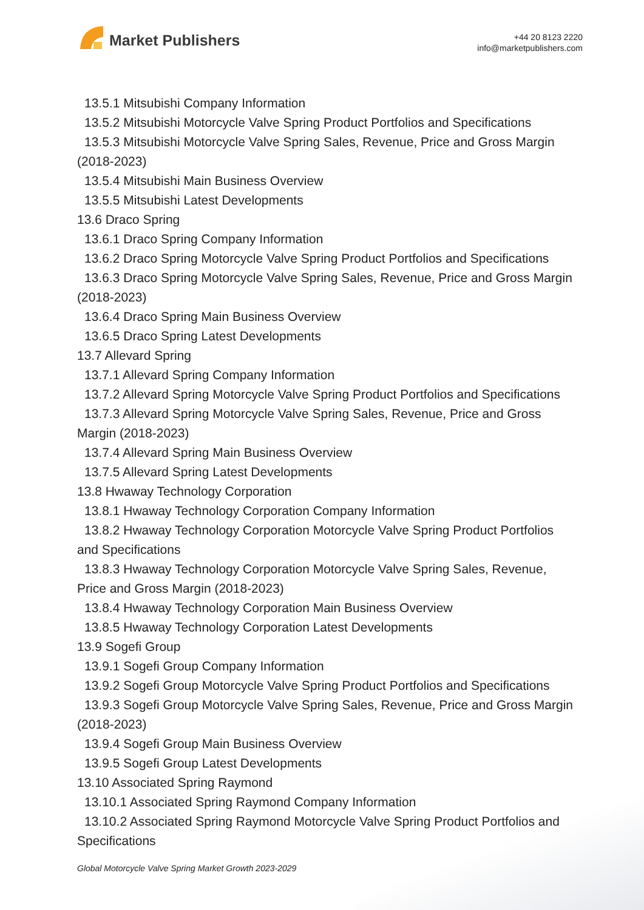Market Publishers
+44 20 8123 2220
info@marketpublishers.com
13.5.1 Mitsubishi Company Information
13.5.2 Mitsubishi Motorcycle Valve Spring Product Portfolios and Specifications
13.5.3 Mitsubishi Motorcycle Valve Spring Sales, Revenue, Price and Gross Margin
(2018-2023)
13.5.4 Mitsubishi Main Business Overview
13.5.5 Mitsubishi Latest Developments
13.6 Draco Spring
13.6.1 Draco Spring Company Information
13.6.2 Draco Spring Motorcycle Valve Spring Product Portfolios and Specifications
13.6.3 Draco Spring Motorcycle Valve Spring Sales, Revenue, Price and Gross Margin
(2018-2023)
13.6.4 Draco Spring Main Business Overview
13.6.5 Draco Spring Latest Developments
13.7 Allevard Spring
13.7.1 Allevard Spring Company Information
13.7.2 Allevard Spring Motorcycle Valve Spring Product Portfolios and Specifications
13.7.3 Allevard Spring Motorcycle Valve Spring Sales, Revenue, Price and Gross
Margin (2018-2023)
13.7.4 Allevard Spring Main Business Overview
13.7.5 Allevard Spring Latest Developments
13.8 Hwaway Technology Corporation
13.8.1 Hwaway Technology Corporation Company Information
13.8.2 Hwaway Technology Corporation Motorcycle Valve Spring Product Portfolios
and Specifications
13.8.3 Hwaway Technology Corporation Motorcycle Valve Spring Sales, Revenue,
Price and Gross Margin (2018-2023)
13.8.4 Hwaway Technology Corporation Main Business Overview
13.8.5 Hwaway Technology Corporation Latest Developments
13.9 Sogefi Group
13.9.1 Sogefi Group Company Information
13.9.2 Sogefi Group Motorcycle Valve Spring Product Portfolios and Specifications
13.9.3 Sogefi Group Motorcycle Valve Spring Sales, Revenue, Price and Gross Margin
(2018-2023)
13.9.4 Sogefi Group Main Business Overview
13.9.5 Sogefi Group Latest Developments
13.10 Associated Spring Raymond
13.10.1 Associated Spring Raymond Company Information
13.10.2 Associated Spring Raymond Motorcycle Valve Spring Product Portfolios and
Specifications
Global Motorcycle Valve Spring Market Growth 2023-2029